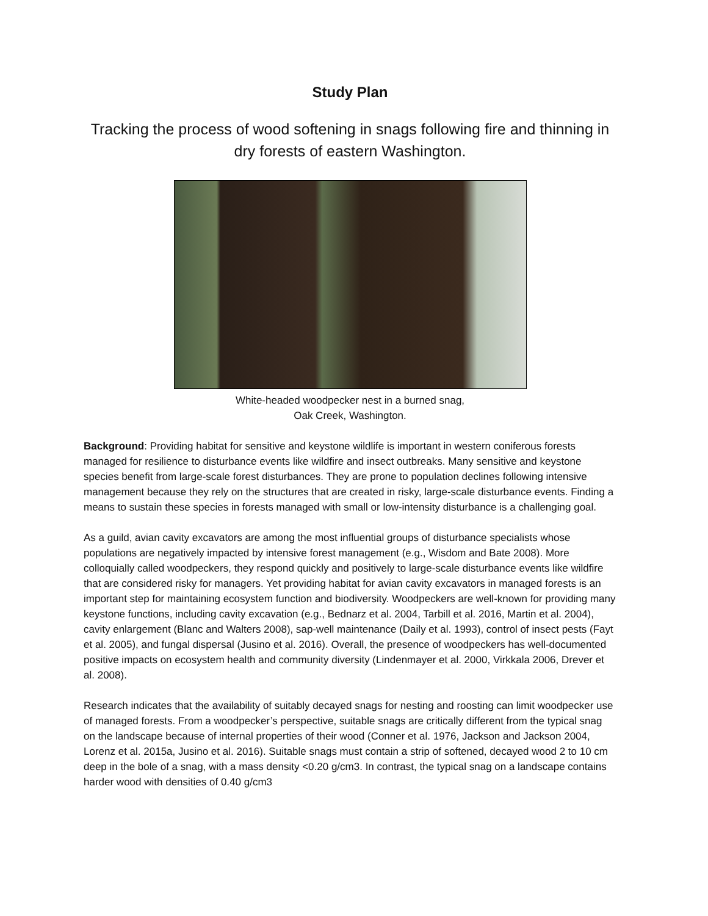Study Plan
Tracking the process of wood softening in snags following fire and thinning in dry forests of eastern Washington.
White-headed woodpecker nest in a burned snag,
Oak Creek, Washington.
Background: Providing habitat for sensitive and keystone wildlife is important in western coniferous forests managed for resilience to disturbance events like wildfire and insect outbreaks. Many sensitive and keystone species benefit from large-scale forest disturbances. They are prone to population declines following intensive management because they rely on the structures that are created in risky, large-scale disturbance events. Finding a means to sustain these species in forests managed with small or low-intensity disturbance is a challenging goal.
As a guild, avian cavity excavators are among the most influential groups of disturbance specialists whose populations are negatively impacted by intensive forest management (e.g., Wisdom and Bate 2008). More colloquially called woodpeckers, they respond quickly and positively to large-scale disturbance events like wildfire that are considered risky for managers. Yet providing habitat for avian cavity excavators in managed forests is an important step for maintaining ecosystem function and biodiversity. Woodpeckers are well-known for providing many keystone functions, including cavity excavation (e.g., Bednarz et al. 2004, Tarbill et al. 2016, Martin et al. 2004), cavity enlargement (Blanc and Walters 2008), sap-well maintenance (Daily et al. 1993), control of insect pests (Fayt et al. 2005), and fungal dispersal (Jusino et al. 2016). Overall, the presence of woodpeckers has well-documented positive impacts on ecosystem health and community diversity (Lindenmayer et al. 2000, Virkkala 2006, Drever et al. 2008).
Research indicates that the availability of suitably decayed snags for nesting and roosting can limit woodpecker use of managed forests. From a woodpecker’s perspective, suitable snags are critically different from the typical snag on the landscape because of internal properties of their wood (Conner et al. 1976, Jackson and Jackson 2004, Lorenz et al. 2015a, Jusino et al. 2016). Suitable snags must contain a strip of softened, decayed wood 2 to 10 cm deep in the bole of a snag, with a mass density <0.20 g/cm3. In contrast, the typical snag on a landscape contains harder wood with densities of 0.40 g/cm3